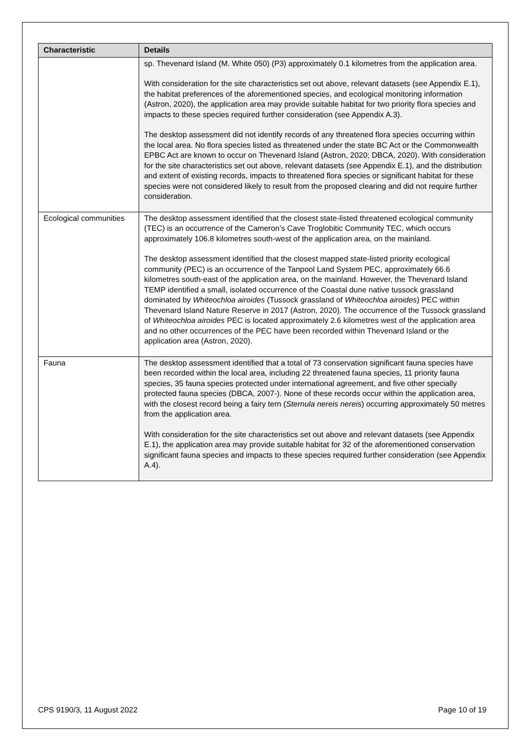| Characteristic | Details |
| --- | --- |
| | sp. Thevenard Island (M. White 050) (P3) approximately 0.1 kilometres from the application area. With consideration for the site characteristics set out above, relevant datasets (see Appendix E.1), the habitat preferences of the aforementioned species, and ecological monitoring information (Astron, 2020), the application area may provide suitable habitat for two priority flora species and impacts to these species required further consideration (see Appendix A.3). The desktop assessment did not identify records of any threatened flora species occurring within the local area. No flora species listed as threatened under the state BC Act or the Commonwealth EPBC Act are known to occur on Thevenard Island (Astron, 2020; DBCA, 2020). With consideration for the site characteristics set out above, relevant datasets (see Appendix E.1), and the distribution and extent of existing records, impacts to threatened flora species or significant habitat for these species were not considered likely to result from the proposed clearing and did not require further consideration. |
| Ecological communities | The desktop assessment identified that the closest state-listed threatened ecological community (TEC) is an occurrence of the Cameron’s Cave Troglobitic Community TEC, which occurs approximately 106.8 kilometres south-west of the application area, on the mainland. The desktop assessment identified that the closest mapped state-listed priority ecological community (PEC) is an occurrence of the Tanpool Land System PEC, approximately 66.6 kilometres south-east of the application area, on the mainland. However, the Thevenard Island TEMP identified a small, isolated occurrence of the Coastal dune native tussock grassland dominated by Whiteochloa airoides (Tussock grassland of Whiteochloa airoides ) PEC within Thevenard Island Nature Reserve in 2017 (Astron, 2020). The occurrence of the Tussock grassland of Whiteochloa airoides PEC is located approximately 2.6 kilometres west of the application area and no other occurrences of the PEC have been recorded within Thevenard Island or the application area (Astron, 2020). |
| Fauna | The desktop assessment identified that a total of 73 conservation significant fauna species have been recorded within the local area, including 22 threatened fauna species, 11 priority fauna species, 35 fauna species protected under international agreement, and five other specially protected fauna species (DBCA, 2007-). None of these records occur within the application area, with the closest record being a fairy tern ( Sternula nereis nereis ) occurring approximately 50 metres from the application area. With consideration for the site characteristics set out above and relevant datasets (see Appendix E.1), the application area may provide suitable habitat for 32 of the aforementioned conservation significant fauna species and impacts to these species required further consideration (see Appendix A.4). |
CPS 9190/3, 11 August 2022 Page 10 of 19